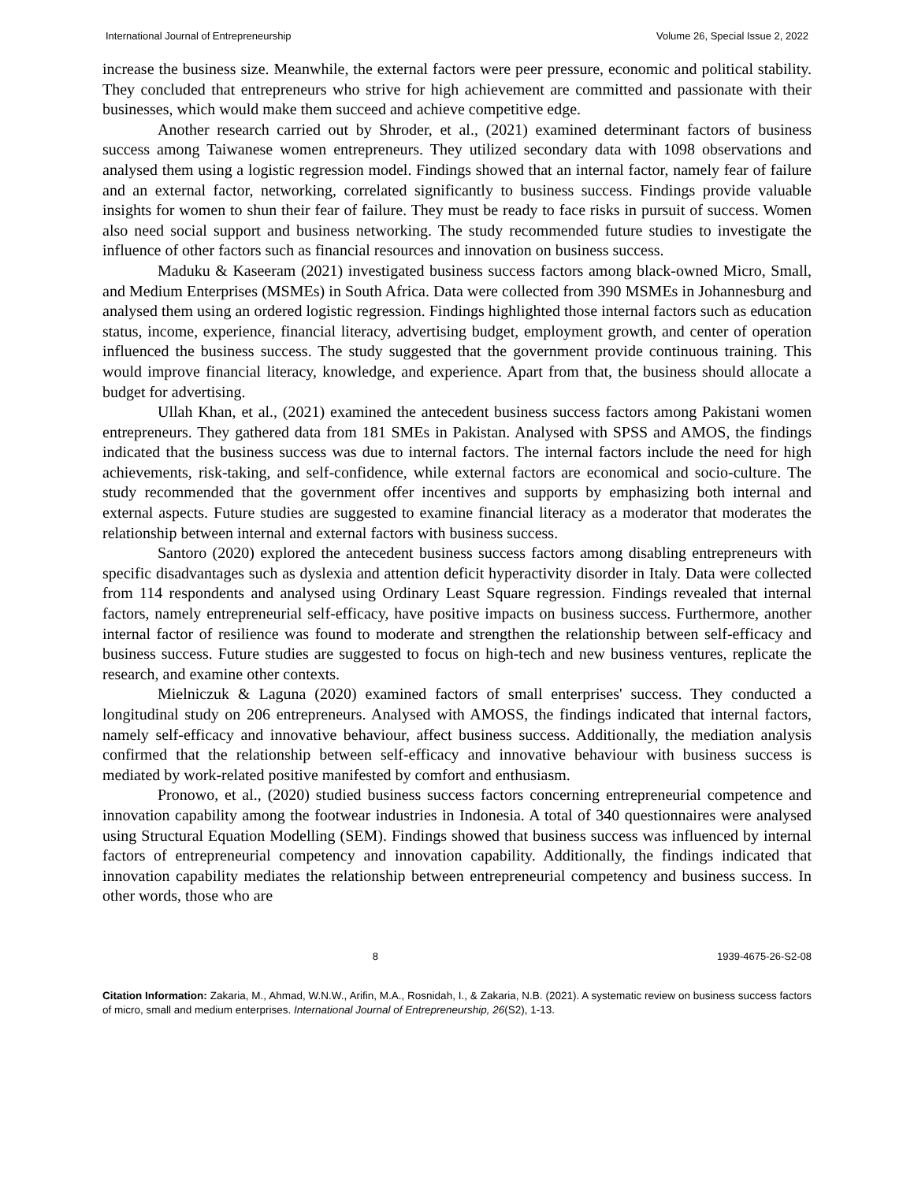International Journal of Entrepreneurship Volume 26, Special Issue 2, 2022
increase the business size. Meanwhile, the external factors were peer pressure, economic and political stability. They concluded that entrepreneurs who strive for high achievement are committed and passionate with their businesses, which would make them succeed and achieve competitive edge.
Another research carried out by Shroder, et al., (2021) examined determinant factors of business success among Taiwanese women entrepreneurs. They utilized secondary data with 1098 observations and analysed them using a logistic regression model. Findings showed that an internal factor, namely fear of failure and an external factor, networking, correlated significantly to business success. Findings provide valuable insights for women to shun their fear of failure. They must be ready to face risks in pursuit of success. Women also need social support and business networking. The study recommended future studies to investigate the influence of other factors such as financial resources and innovation on business success.
Maduku & Kaseeram (2021) investigated business success factors among black-owned Micro, Small, and Medium Enterprises (MSMEs) in South Africa. Data were collected from 390 MSMEs in Johannesburg and analysed them using an ordered logistic regression. Findings highlighted those internal factors such as education status, income, experience, financial literacy, advertising budget, employment growth, and center of operation influenced the business success. The study suggested that the government provide continuous training. This would improve financial literacy, knowledge, and experience. Apart from that, the business should allocate a budget for advertising.
Ullah Khan, et al., (2021) examined the antecedent business success factors among Pakistani women entrepreneurs. They gathered data from 181 SMEs in Pakistan. Analysed with SPSS and AMOS, the findings indicated that the business success was due to internal factors. The internal factors include the need for high achievements, risk-taking, and self-confidence, while external factors are economical and socio-culture. The study recommended that the government offer incentives and supports by emphasizing both internal and external aspects. Future studies are suggested to examine financial literacy as a moderator that moderates the relationship between internal and external factors with business success.
Santoro (2020) explored the antecedent business success factors among disabling entrepreneurs with specific disadvantages such as dyslexia and attention deficit hyperactivity disorder in Italy. Data were collected from 114 respondents and analysed using Ordinary Least Square regression. Findings revealed that internal factors, namely entrepreneurial self-efficacy, have positive impacts on business success. Furthermore, another internal factor of resilience was found to moderate and strengthen the relationship between self-efficacy and business success. Future studies are suggested to focus on high-tech and new business ventures, replicate the research, and examine other contexts.
Mielniczuk & Laguna (2020) examined factors of small enterprises' success. They conducted a longitudinal study on 206 entrepreneurs. Analysed with AMOSS, the findings indicated that internal factors, namely self-efficacy and innovative behaviour, affect business success. Additionally, the mediation analysis confirmed that the relationship between self-efficacy and innovative behaviour with business success is mediated by work-related positive manifested by comfort and enthusiasm.
Pronowo, et al., (2020) studied business success factors concerning entrepreneurial competence and innovation capability among the footwear industries in Indonesia. A total of 340 questionnaires were analysed using Structural Equation Modelling (SEM). Findings showed that business success was influenced by internal factors of entrepreneurial competency and innovation capability. Additionally, the findings indicated that innovation capability mediates the relationship between entrepreneurial competency and business success. In other words, those who are
8 1939-4675-26-S2-08
Citation Information: Zakaria, M., Ahmad, W.N.W., Arifin, M.A., Rosnidah, I., & Zakaria, N.B. (2021). A systematic review on business success factors of micro, small and medium enterprises. International Journal of Entrepreneurship, 26(S2), 1-13.